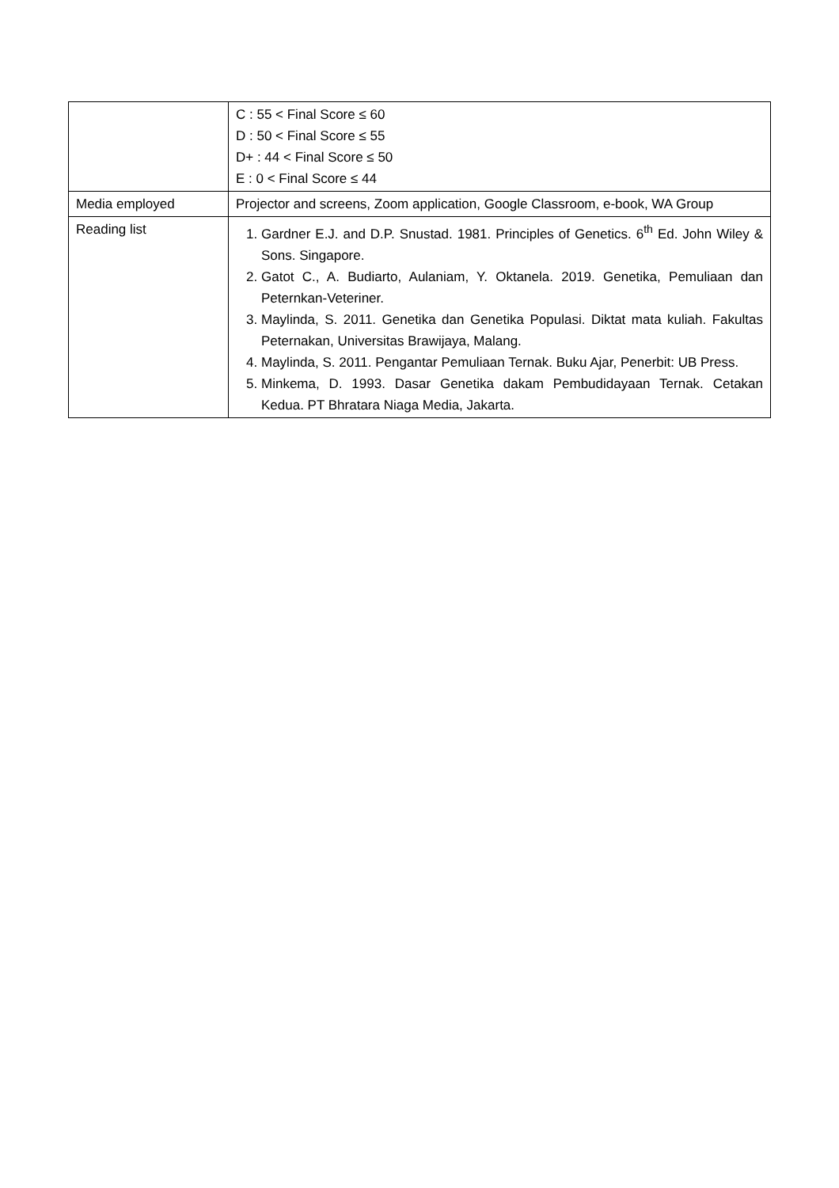| | C : 55 < Final Score ≤ 60 D : 50 < Final Score ≤ 55 D+ : 44 < Final Score ≤ 50 E : 0 < Final Score ≤ 44 |
| Media employed | Projector and screens, Zoom application, Google Classroom, e-book, WA Group |
| Reading list | 1. Gardner E.J. and D.P. Snustad. 1981. Principles of Genetics. 6<sup>th</sup> Ed. John Wiley & Sons. Singapore. 2. Gatot C., A. Budiarto, Aulaniam, Y. Oktanela. 2019. Genetika, Pemuliaan dan Peternkan-Veteriner. 3. Maylinda, S. 2011. Genetika dan Genetika Populasi. Diktat mata kuliah. Fakultas Peternakan, Universitas Brawijaya, Malang. 4. Maylinda, S. 2011. Pengantar Pemuliaan Ternak. Buku Ajar, Penerbit: UB Press. 5. Minkema, D. 1993. Dasar Genetika dakam Pembudidayaan Ternak. Cetakan Kedua. PT Bhratara Niaga Media, Jakarta. |